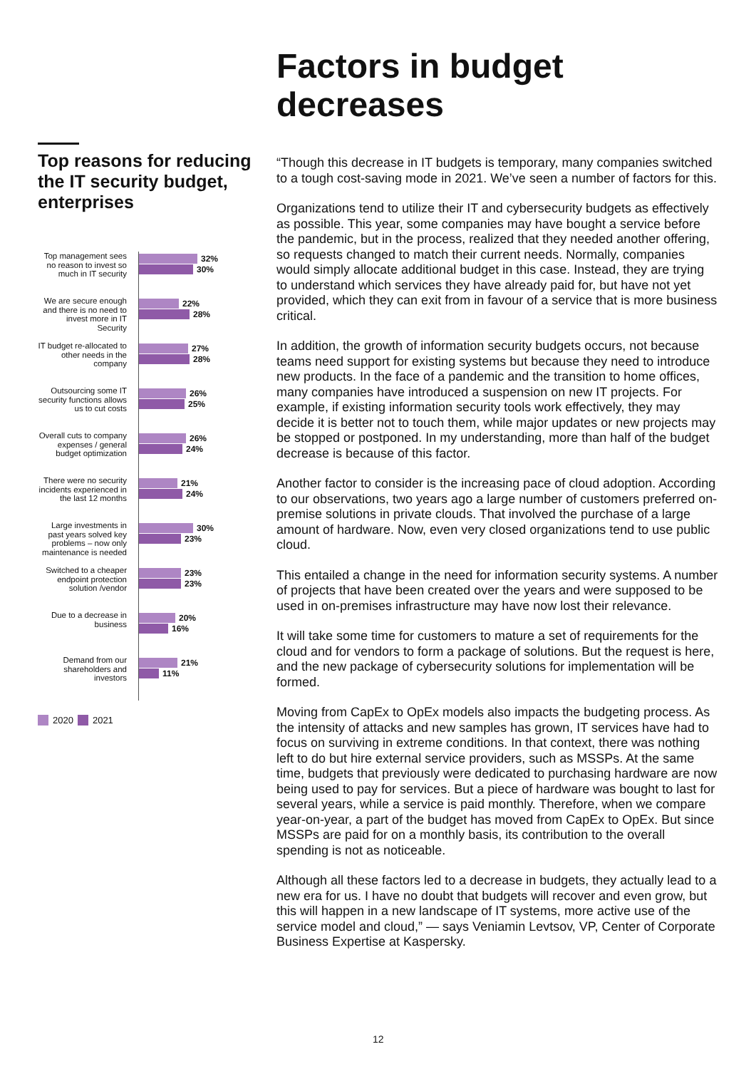Factors in budget
decreases
Top reasons for reducing the IT security budget, enterprises
Top management sees no reason to invest so much in IT security
32%
30%
We are secure enough and there is no need to invest more in IT Security
22%
28%
IT budget re-allocated to other needs in the company
27%
28%
Outsourcing some IT security functions allows us to cut costs
26%
25%
Overall cuts to company expenses / general budget optimization
26%
24%
There were no security incidents experienced in the last 12 months
21%
24%
Large investments in past years solved key problems – now only maintenance is needed
30%
23%
Switched to a cheaper endpoint protection solution /vendor
23%
23%
Due to a decrease in business
20%
16%
Demand from our shareholders and investors
21%
11%
2020 2021
“Though this decrease in IT budgets is temporary, many companies switched to a tough cost-saving mode in 2021. We’ve seen a number of factors for this.
Organizations tend to utilize their IT and cybersecurity budgets as effectively as possible. This year, some companies may have bought a service before the pandemic, but in the process, realized that they needed another offering, so requests changed to match their current needs. Normally, companies would simply allocate additional budget in this case. Instead, they are trying to understand which services they have already paid for, but have not yet provided, which they can exit from in favour of a service that is more business critical.
In addition, the growth of information security budgets occurs, not because teams need support for existing systems but because they need to introduce new products. In the face of a pandemic and the transition to home offices, many companies have introduced a suspension on new IT projects. For example, if existing information security tools work effectively, they may decide it is better not to touch them, while major updates or new projects may be stopped or postponed. In my understanding, more than half of the budget decrease is because of this factor.
Another factor to consider is the increasing pace of cloud adoption. According to our observations, two years ago a large number of customers preferred on-premise solutions in private clouds. That involved the purchase of a large amount of hardware. Now, even very closed organizations tend to use public cloud.
This entailed a change in the need for information security systems. A number of projects that have been created over the years and were supposed to be used in on-premises infrastructure may have now lost their relevance.
It will take some time for customers to mature a set of requirements for the cloud and for vendors to form a package of solutions. But the request is here, and the new package of cybersecurity solutions for implementation will be formed.
Moving from CapEx to OpEx models also impacts the budgeting process. As the intensity of attacks and new samples has grown, IT services have had to focus on surviving in extreme conditions. In that context, there was nothing left to do but hire external service providers, such as MSSPs. At the same time, budgets that previously were dedicated to purchasing hardware are now being used to pay for services. But a piece of hardware was bought to last for several years, while a service is paid monthly. Therefore, when we compare year-on-year, a part of the budget has moved from CapEx to OpEx. But since MSSPs are paid for on a monthly basis, its contribution to the overall spending is not as noticeable.
Although all these factors led to a decrease in budgets, they actually lead to a new era for us. I have no doubt that budgets will recover and even grow, but this will happen in a new landscape of IT systems, more active use of the service model and cloud,” — says Veniamin Levtsov, VP, Center of Corporate Business Expertise at Kaspersky.
12